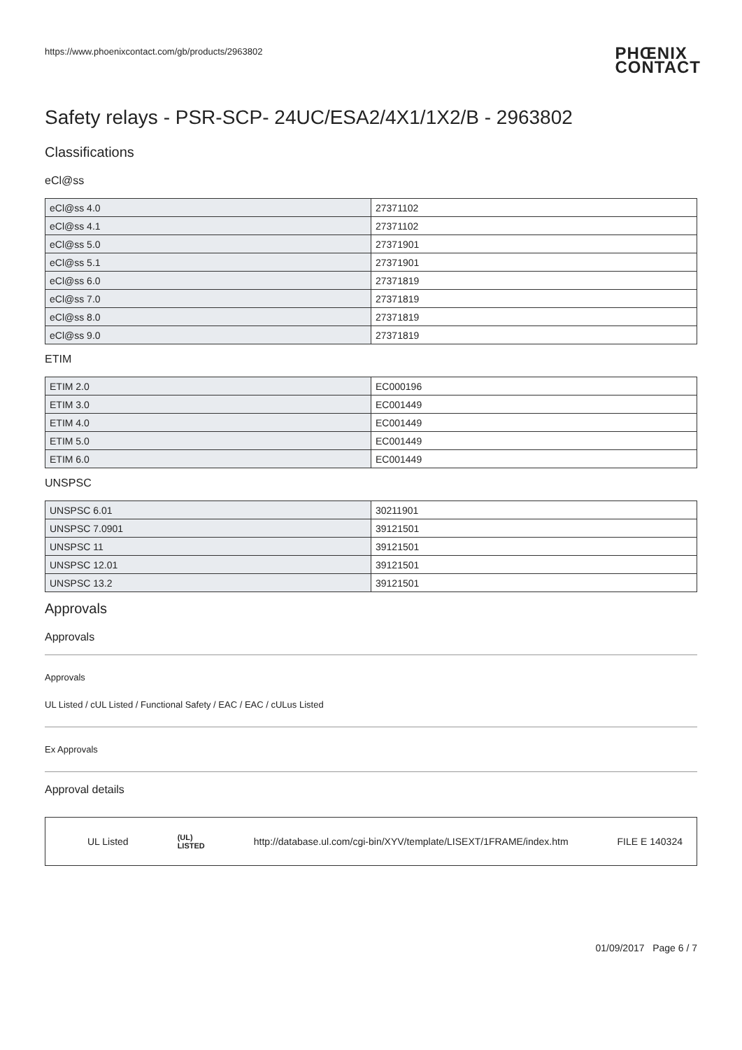https://www.phoenixcontact.com/gb/products/2963802 PHŒNIX
CONTACT
Safety relays - PSR-SCP- 24UC/ESA2/4X1/1X2/B - 2963802
Classifications
eCl@ss
| eCl@ss 4.0 | 27371102 |
| eCl@ss 4.1 | 27371102 |
| eCl@ss 5.0 | 27371901 |
| eCl@ss 5.1 | 27371901 |
| eCl@ss 6.0 | 27371819 |
| eCl@ss 7.0 | 27371819 |
| eCl@ss 8.0 | 27371819 |
| eCl@ss 9.0 | 27371819 |
ETIM
| ETIM 2.0 | EC000196 |
| ETIM 3.0 | EC001449 |
| ETIM 4.0 | EC001449 |
| ETIM 5.0 | EC001449 |
| ETIM 6.0 | EC001449 |
UNSPSC
| UNSPSC 6.01 | 30211901 |
| UNSPSC 7.0901 | 39121501 |
| UNSPSC 11 | 39121501 |
| UNSPSC 12.01 | 39121501 |
| UNSPSC 13.2 | 39121501 |
Approvals
Approvals
Approvals
UL Listed / cUL Listed / Functional Safety / EAC / EAC / cULus Listed
Ex Approvals
Approval details
UL Listed (UL)
LISTED http://database.ul.com/cgi-bin/XYV/template/LISEXT/1FRAME/index.htm FILE E 140324
01/09/2017 Page 6 / 7